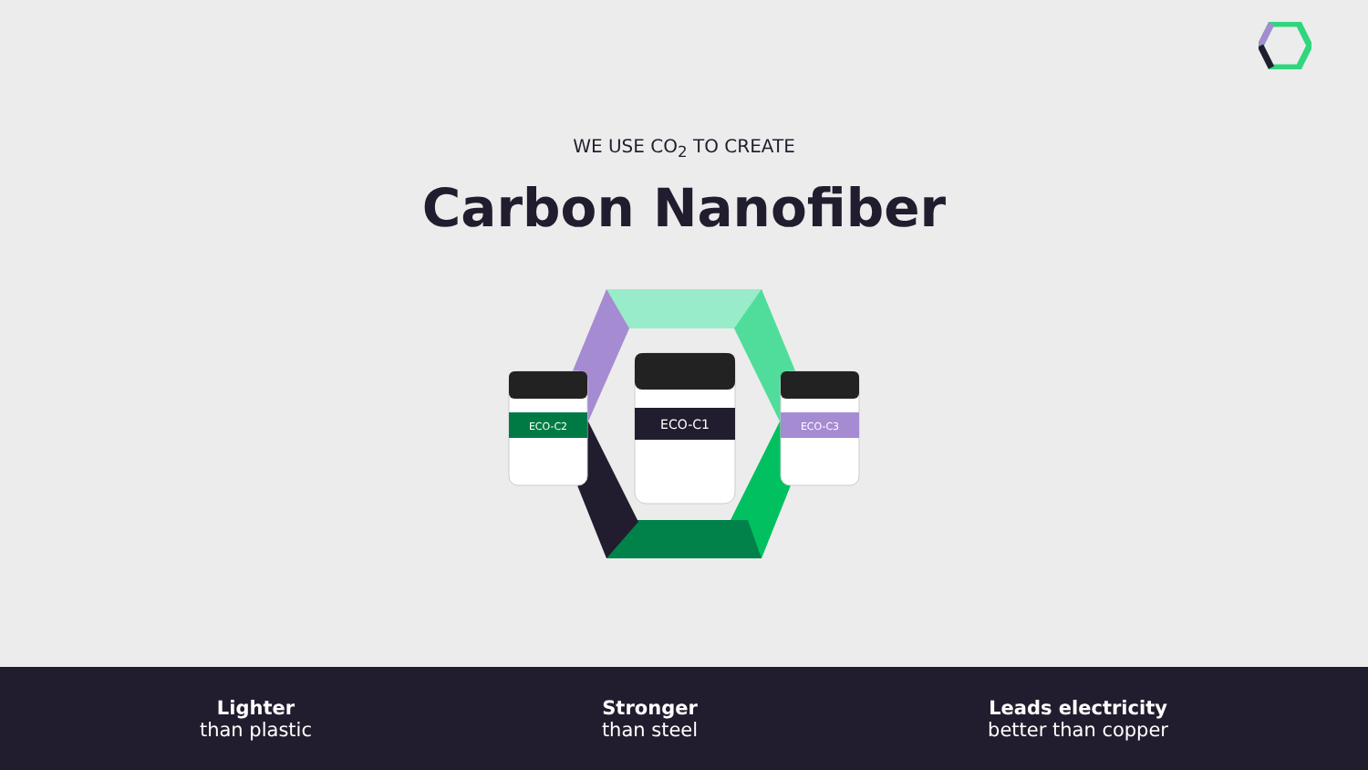WE USE CO<sub>2</sub> TO CREATE
Carbon Nanofiber
ECO-C2
ECO-C1
ECO-C3
Lighter
than plastic
Stronger
than steel
Leads electricity
better than copper